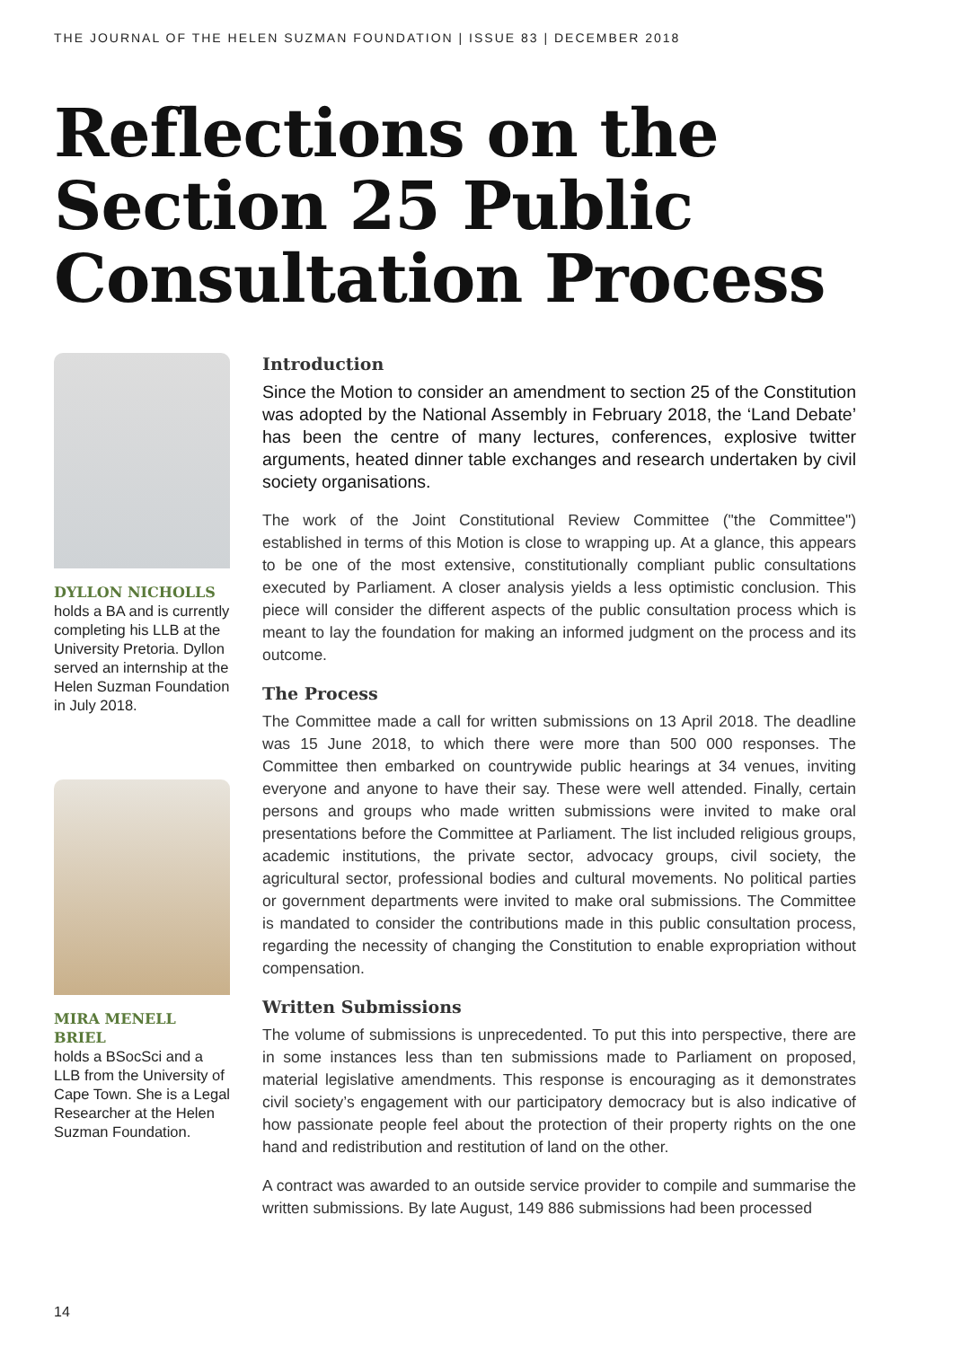THE JOURNAL OF THE HELEN SUZMAN FOUNDATION | ISSUE 83 | DECEMBER 2018
Reflections on the
Section 25 Public
Consultation Process
DYLLON NICHOLLS
holds a BA and is currently completing his LLB at the University Pretoria. Dyllon served an internship at the Helen Suzman Foundation in July 2018.
MIRA MENELL BRIEL
holds a BSocSci and a LLB from the University of Cape Town. She is a Legal Researcher at the Helen Suzman Foundation.
Introduction
Since the Motion to consider an amendment to section 25 of the Constitution was adopted by the National Assembly in February 2018, the ‘Land Debate’ has been the centre of many lectures, conferences, explosive twitter arguments, heated dinner table exchanges and research undertaken by civil society organisations.
The work of the Joint Constitutional Review Committee ("the Committee") established in terms of this Motion is close to wrapping up. At a glance, this appears to be one of the most extensive, constitutionally compliant public consultations executed by Parliament. A closer analysis yields a less optimistic conclusion. This piece will consider the different aspects of the public consultation process which is meant to lay the foundation for making an informed judgment on the process and its outcome.
The Process
The Committee made a call for written submissions on 13 April 2018. The deadline was 15 June 2018, to which there were more than 500 000 responses. The Committee then embarked on countrywide public hearings at 34 venues, inviting everyone and anyone to have their say. These were well attended. Finally, certain persons and groups who made written submissions were invited to make oral presentations before the Committee at Parliament. The list included religious groups, academic institutions, the private sector, advocacy groups, civil society, the agricultural sector, professional bodies and cultural movements. No political parties or government departments were invited to make oral submissions. The Committee is mandated to consider the contributions made in this public consultation process, regarding the necessity of changing the Constitution to enable expropriation without compensation.
Written Submissions
The volume of submissions is unprecedented. To put this into perspective, there are in some instances less than ten submissions made to Parliament on proposed, material legislative amendments. This response is encouraging as it demonstrates civil society’s engagement with our participatory democracy but is also indicative of how passionate people feel about the protection of their property rights on the one hand and redistribution and restitution of land on the other.
A contract was awarded to an outside service provider to compile and summarise the written submissions. By late August, 149 886 submissions had been processed
14